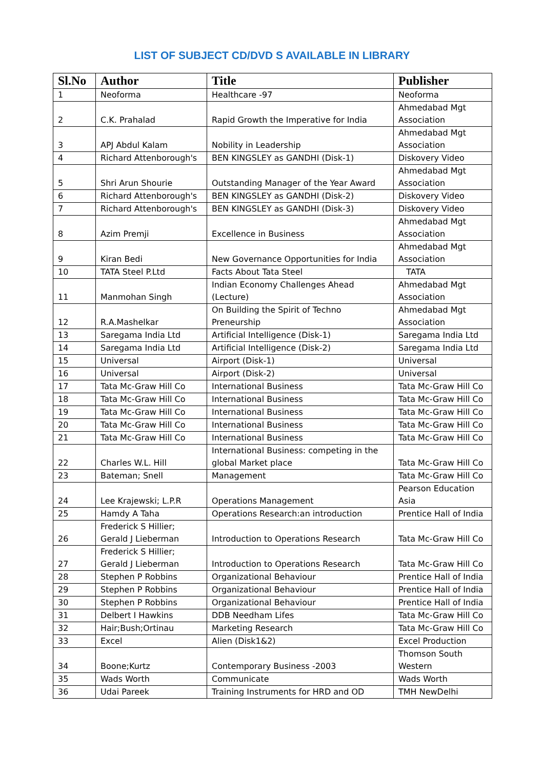LIST OF SUBJECT CD/DVD S AVAILABLE IN LIBRARY
| Sl.No | Author | Title | Publisher |
| --- | --- | --- | --- |
| 1 | Neoforma | Healthcare -97 | Neoforma |
| 2 | C.K. Prahalad | Rapid Growth the Imperative for India | Ahmedabad Mgt Association |
| 3 | APJ Abdul Kalam | Nobility in Leadership | Ahmedabad Mgt Association |
| 4 | Richard Attenborough's | BEN KINGSLEY as GANDHI (Disk-1) | Diskovery Video |
| 5 | Shri Arun Shourie | Outstanding Manager of the Year Award | Ahmedabad Mgt Association |
| 6 | Richard Attenborough's | BEN KINGSLEY as GANDHI (Disk-2) | Diskovery Video |
| 7 | Richard Attenborough's | BEN KINGSLEY as GANDHI (Disk-3) | Diskovery Video |
| 8 | Azim Premji | Excellence in Business | Ahmedabad Mgt Association |
| 9 | Kiran Bedi | New Governance Opportunities for India | Ahmedabad Mgt Association |
| 10 | TATA Steel P.Ltd | Facts About Tata Steel | TATA |
| 11 | Manmohan Singh | Indian Economy Challenges Ahead (Lecture) | Ahmedabad Mgt Association |
| 12 | R.A.Mashelkar | On Building the Spirit of Techno Preneurship | Ahmedabad Mgt Association |
| 13 | Saregama India Ltd | Artificial Intelligence (Disk-1) | Saregama India Ltd |
| 14 | Saregama India Ltd | Artificial Intelligence (Disk-2) | Saregama India Ltd |
| 15 | Universal | Airport (Disk-1) | Universal |
| 16 | Universal | Airport (Disk-2) | Universal |
| 17 | Tata Mc-Graw Hill Co | International Business | Tata Mc-Graw Hill Co |
| 18 | Tata Mc-Graw Hill Co | International Business | Tata Mc-Graw Hill Co |
| 19 | Tata Mc-Graw Hill Co | International Business | Tata Mc-Graw Hill Co |
| 20 | Tata Mc-Graw Hill Co | International Business | Tata Mc-Graw Hill Co |
| 21 | Tata Mc-Graw Hill Co | International Business | Tata Mc-Graw Hill Co |
| 22 | Charles W.L. Hill | International Business: competing in the global Market place | Tata Mc-Graw Hill Co |
| 23 | Bateman; Snell | Management | Tata Mc-Graw Hill Co |
| 24 | Lee Krajewski; L.P.R | Operations Management | Pearson Education Asia |
| 25 | Hamdy A Taha | Operations Research:an introduction | Prentice Hall of India |
| 26 | Frederick S Hillier; Gerald J Lieberman | Introduction to Operations Research | Tata Mc-Graw Hill Co |
| 27 | Frederick S Hillier; Gerald J Lieberman | Introduction to Operations Research | Tata Mc-Graw Hill Co |
| 28 | Stephen P Robbins | Organizational Behaviour | Prentice Hall of India |
| 29 | Stephen P Robbins | Organizational Behaviour | Prentice Hall of India |
| 30 | Stephen P Robbins | Organizational Behaviour | Prentice Hall of India |
| 31 | Delbert I Hawkins | DDB Needham Lifes | Tata Mc-Graw Hill Co |
| 32 | Hair;Bush;Ortinau | Marketing Research | Tata Mc-Graw Hill Co |
| 33 | Excel | Alien (Disk1&2) | Excel Production |
| 34 | Boone;Kurtz | Contemporary Business -2003 | Thomson South Western |
| 35 | Wads Worth | Communicate | Wads Worth |
| 36 | Udai Pareek | Training Instruments for HRD and OD | TMH NewDelhi |